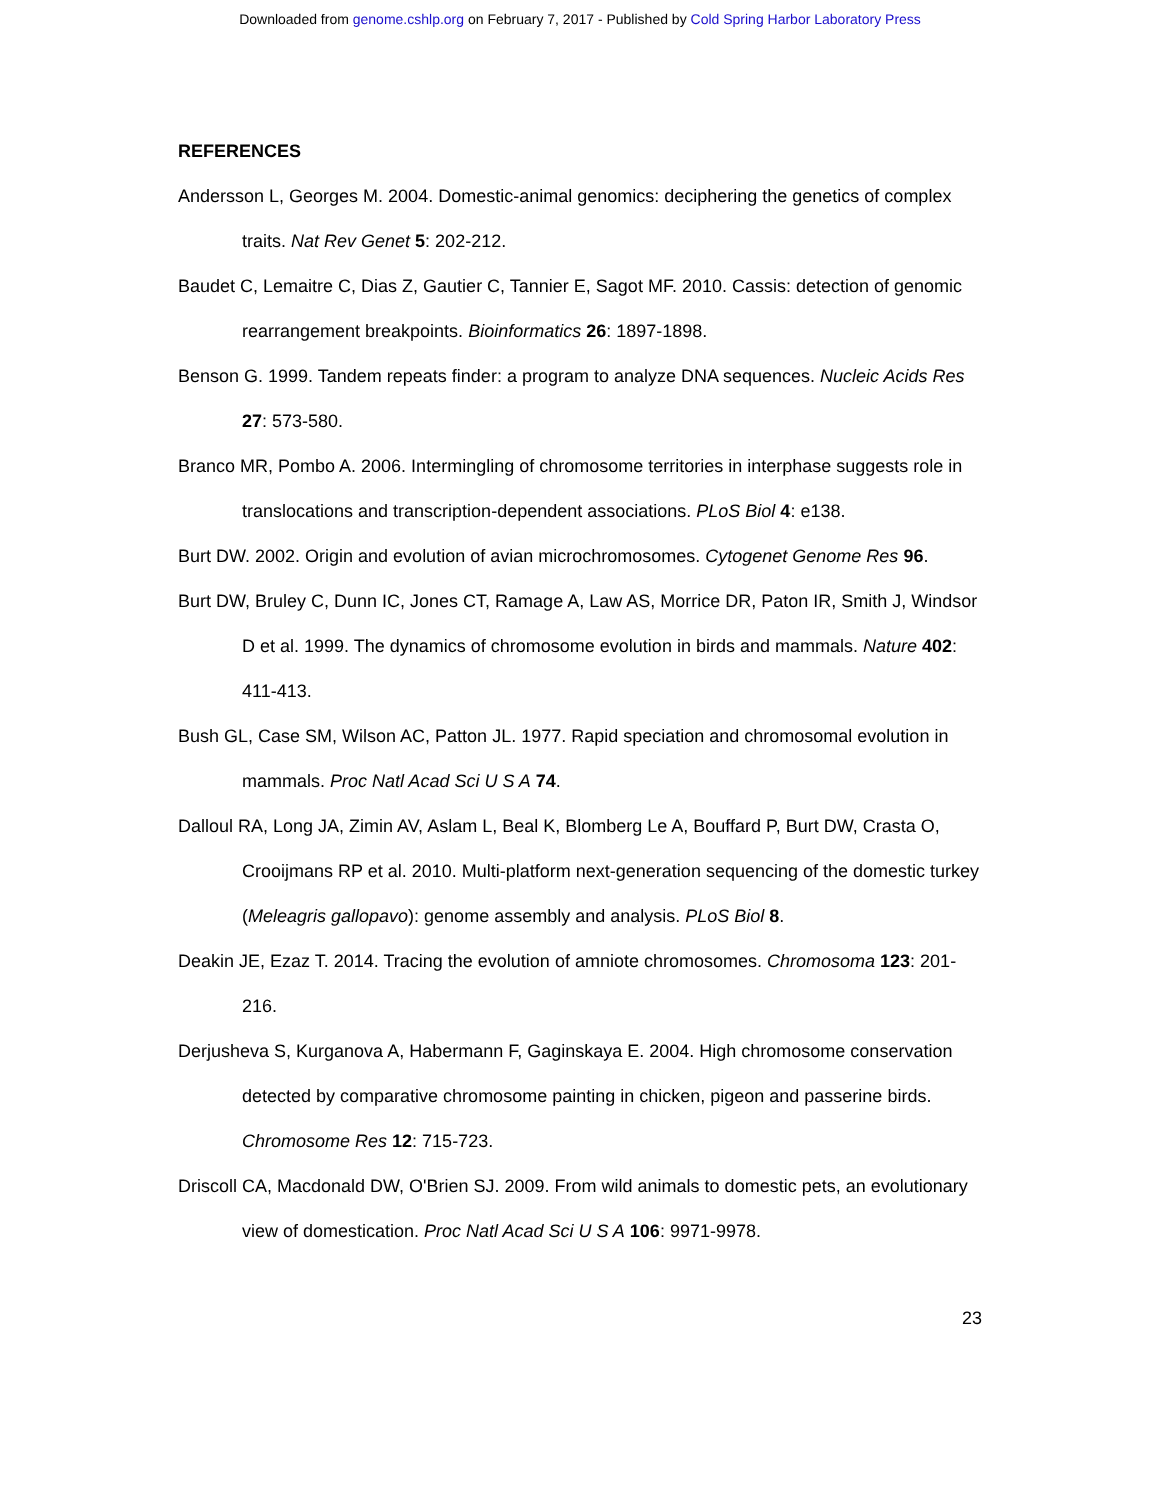Downloaded from genome.cshlp.org on February 7, 2017 - Published by Cold Spring Harbor Laboratory Press
REFERENCES
Andersson L, Georges M. 2004. Domestic-animal genomics: deciphering the genetics of complex traits. Nat Rev Genet 5: 202-212.
Baudet C, Lemaitre C, Dias Z, Gautier C, Tannier E, Sagot MF. 2010. Cassis: detection of genomic rearrangement breakpoints. Bioinformatics 26: 1897-1898.
Benson G. 1999. Tandem repeats finder: a program to analyze DNA sequences. Nucleic Acids Res 27: 573-580.
Branco MR, Pombo A. 2006. Intermingling of chromosome territories in interphase suggests role in translocations and transcription-dependent associations. PLoS Biol 4: e138.
Burt DW. 2002. Origin and evolution of avian microchromosomes. Cytogenet Genome Res 96.
Burt DW, Bruley C, Dunn IC, Jones CT, Ramage A, Law AS, Morrice DR, Paton IR, Smith J, Windsor D et al. 1999. The dynamics of chromosome evolution in birds and mammals. Nature 402: 411-413.
Bush GL, Case SM, Wilson AC, Patton JL. 1977. Rapid speciation and chromosomal evolution in mammals. Proc Natl Acad Sci U S A 74.
Dalloul RA, Long JA, Zimin AV, Aslam L, Beal K, Blomberg Le A, Bouffard P, Burt DW, Crasta O, Crooijmans RP et al. 2010. Multi-platform next-generation sequencing of the domestic turkey (Meleagris gallopavo): genome assembly and analysis. PLoS Biol 8.
Deakin JE, Ezaz T. 2014. Tracing the evolution of amniote chromosomes. Chromosoma 123: 201-216.
Derjusheva S, Kurganova A, Habermann F, Gaginskaya E. 2004. High chromosome conservation detected by comparative chromosome painting in chicken, pigeon and passerine birds. Chromosome Res 12: 715-723.
Driscoll CA, Macdonald DW, O'Brien SJ. 2009. From wild animals to domestic pets, an evolutionary view of domestication. Proc Natl Acad Sci U S A 106: 9971-9978.
23